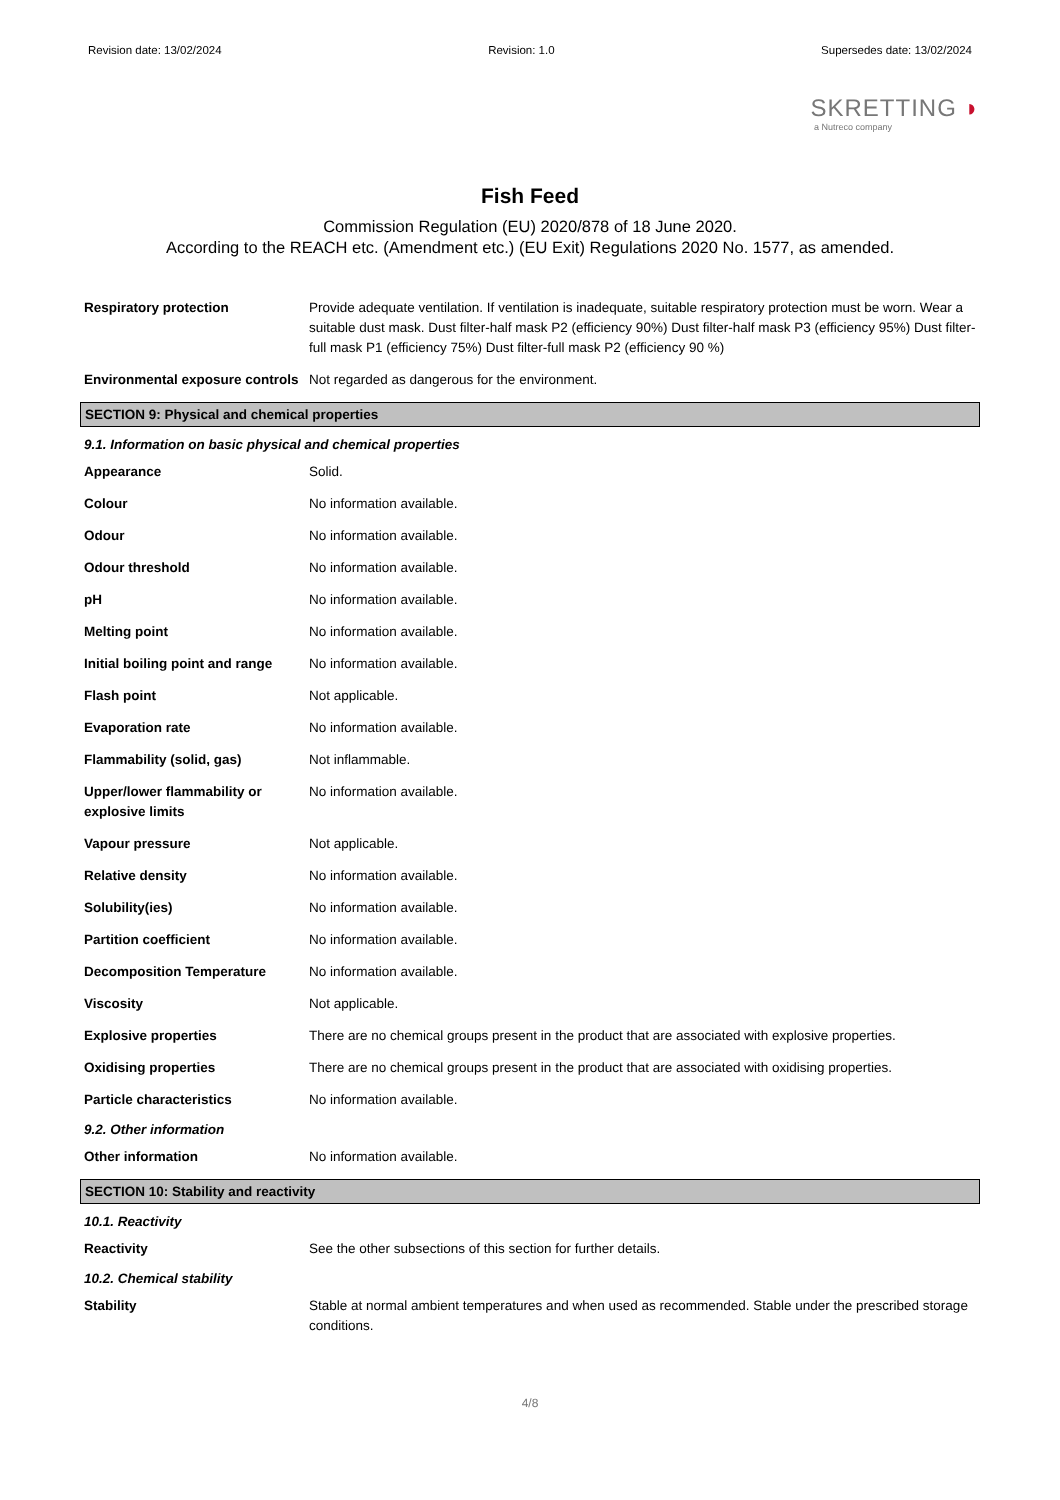Revision date: 13/02/2024 Revision: 1.0 Supersedes date: 13/02/2024
SKRETTING ◗
a Nutreco company
Fish Feed
Commission Regulation (EU) 2020/878 of 18 June 2020.
According to the REACH etc. (Amendment etc.) (EU Exit) Regulations 2020 No. 1577, as amended.
Respiratory protection Provide adequate ventilation. If ventilation is inadequate, suitable respiratory protection must be worn. Wear a suitable dust mask. Dust filter-half mask P2 (efficiency 90%) Dust filter-half mask P3 (efficiency 95%) Dust filter-full mask P1 (efficiency 75%) Dust filter-full mask P2 (efficiency 90 %)
Environmental exposure controls
Not regarded as dangerous for the environment.
SECTION 9: Physical and chemical properties
9.1. Information on basic physical and chemical properties
Appearance Solid.
Colour No information available.
Odour No information available.
Odour threshold No information available.
pH No information available.
Melting point No information available.
Initial boiling point and range
No information available.
Flash point Not applicable.
Evaporation rate No information available.
Flammability (solid, gas) Not inflammable.
Upper/lower flammability or explosive limits
No information available.
Vapour pressure Not applicable.
Relative density No information available.
Solubility(ies) No information available.
Partition coefficient No information available.
Decomposition Temperature No information available.
Viscosity Not applicable.
Explosive properties There are no chemical groups present in the product that are associated with explosive properties.
Oxidising properties There are no chemical groups present in the product that are associated with oxidising properties.
Particle characteristics No information available.
9.2. Other information
Other information No information available.
SECTION 10: Stability and reactivity
10.1. Reactivity
Reactivity See the other subsections of this section for further details.
10.2. Chemical stability
Stability Stable at normal ambient temperatures and when used as recommended. Stable under the prescribed storage conditions.
4/8